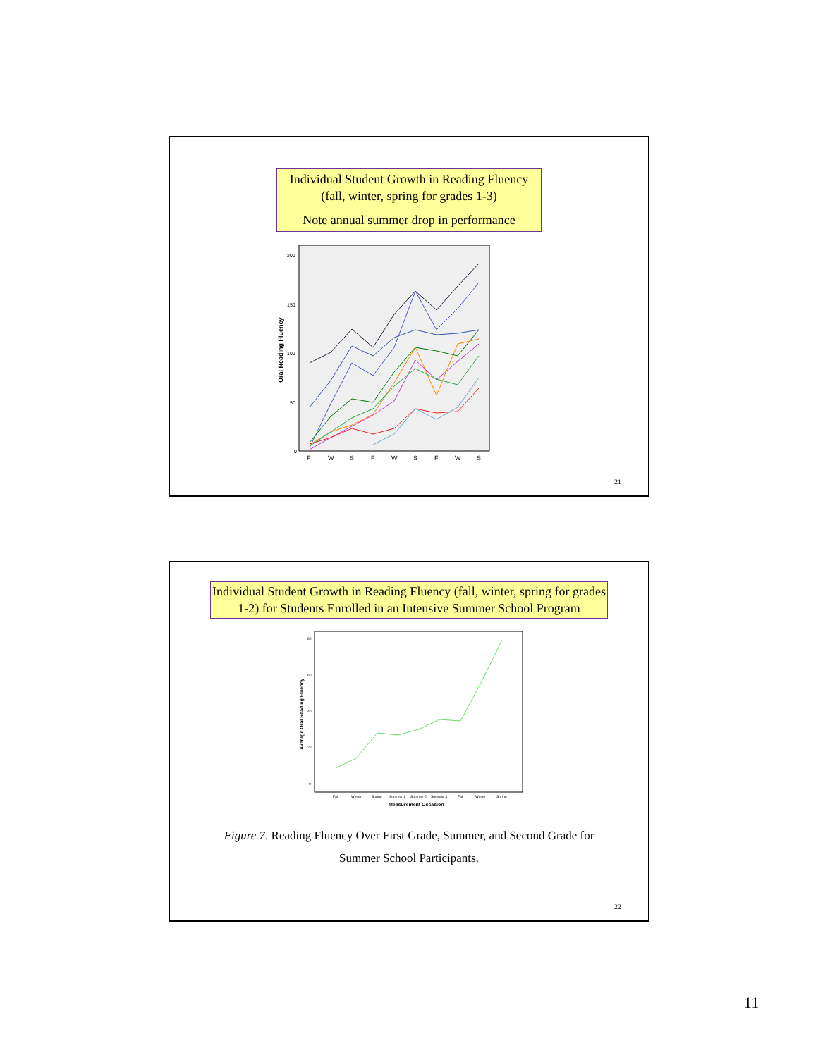Individual Student Growth in Reading Fluency
(fall, winter, spring for grades 1-3)
Note annual summer drop in performance
Oral Reading Fluency
200
150
100
50
0
F
W
S
F
W
S
F
W
S
21
Individual Student Growth in Reading Fluency (fall, winter, spring for grades 1-2) for Students Enrolled in an Intensive Summer School Program
Average Oral Reading Fluency
80
60
40
20
0
Fall
Winter
Spring
Summer 1
Summer 2
Summer 3
Fall
Winter
Spring
Measurement Occasion
Figure 7. Reading Fluency Over First Grade, Summer, and Second Grade for
Summer School Participants.
22
11